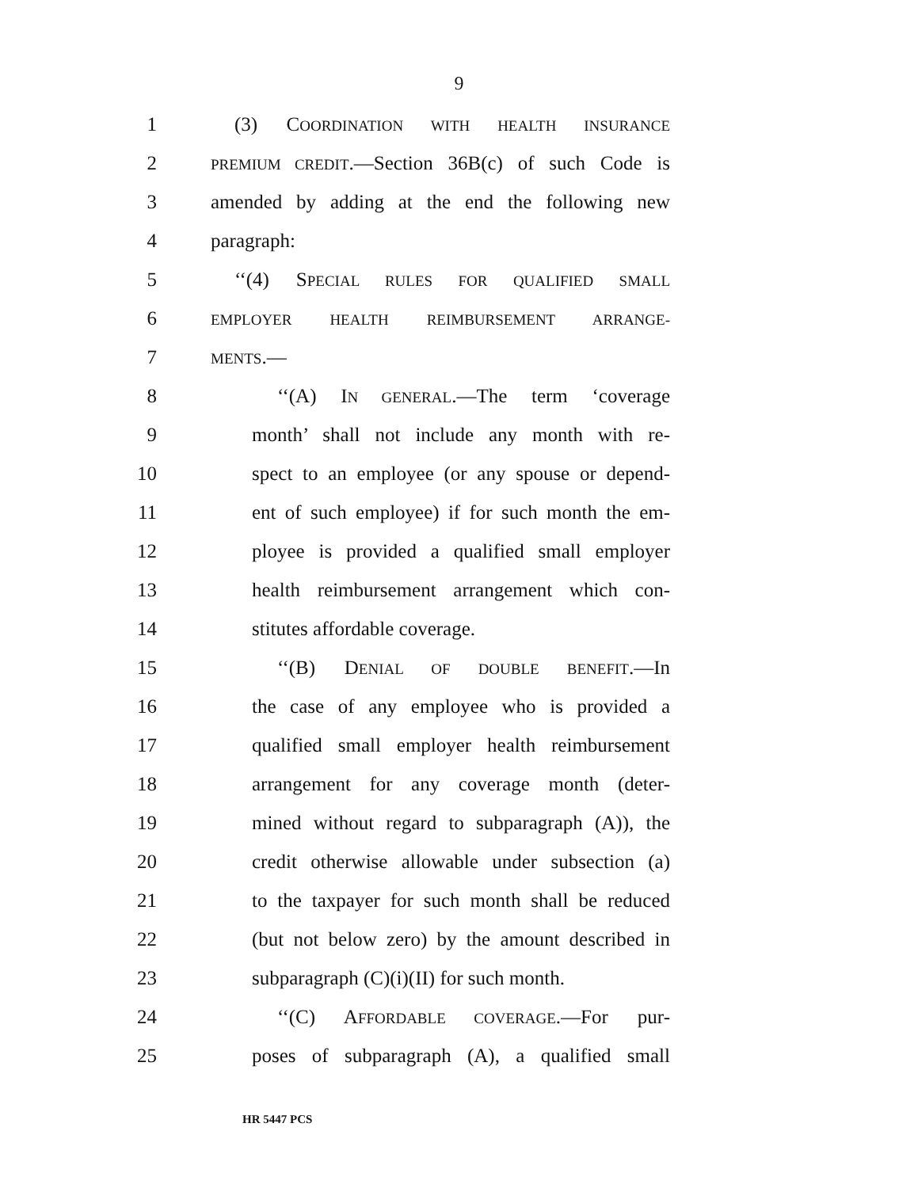9
1 (3) COORDINATION WITH HEALTH INSURANCE
2 PREMIUM CREDIT.—Section 36B(c) of such Code is
3 amended by adding at the end the following new
4 paragraph:
5 ‘‘(4) SPECIAL RULES FOR QUALIFIED SMALL
6 EMPLOYER HEALTH REIMBURSEMENT ARRANGE-
7 MENTS.—
8 ‘‘(A) IN GENERAL.—The term ‘coverage
9 month’ shall not include any month with re-
10 spect to an employee (or any spouse or depend-
11 ent of such employee) if for such month the em-
12 ployee is provided a qualified small employer
13 health reimbursement arrangement which con-
14 stitutes affordable coverage.
15 ‘‘(B) DENIAL OF DOUBLE BENEFIT.—In
16 the case of any employee who is provided a
17 qualified small employer health reimbursement
18 arrangement for any coverage month (deter-
19 mined without regard to subparagraph (A)), the
20 credit otherwise allowable under subsection (a)
21 to the taxpayer for such month shall be reduced
22 (but not below zero) by the amount described in
23 subparagraph (C)(i)(II) for such month.
24 ‘‘(C) AFFORDABLE COVERAGE.—For pur-
25 poses of subparagraph (A), a qualified small
HR 5447 PCS